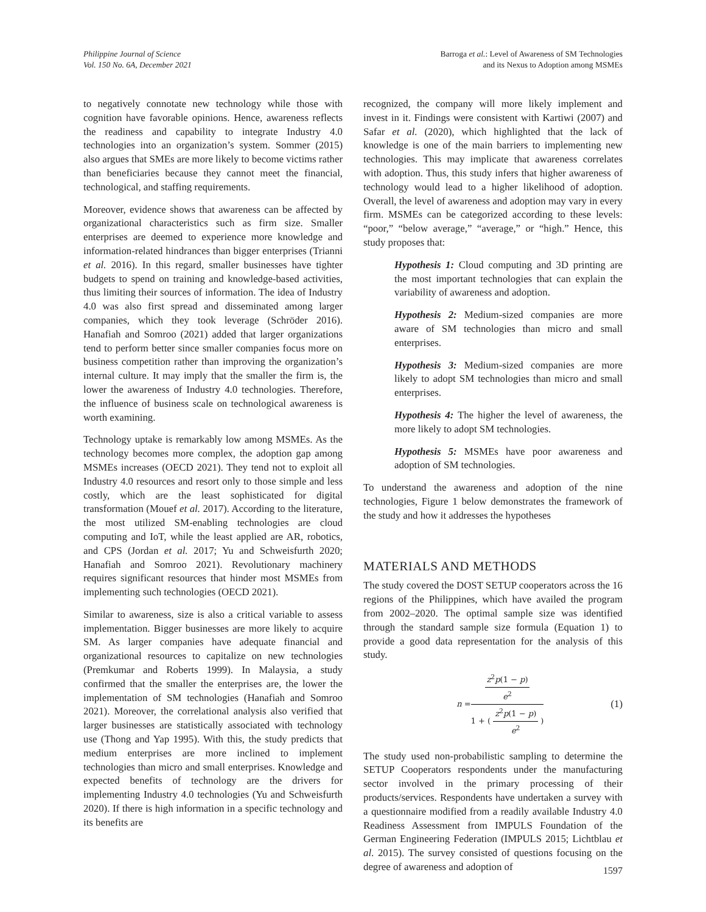Philippine Journal of Science
Vol. 150 No. 6A, December 2021
Barroga et al.: Level of Awareness of SM Technologies
and its Nexus to Adoption among MSMEs
to negatively connotate new technology while those with cognition have favorable opinions. Hence, awareness reflects the readiness and capability to integrate Industry 4.0 technologies into an organization’s system. Sommer (2015) also argues that SMEs are more likely to become victims rather than beneficiaries because they cannot meet the financial, technological, and staffing requirements.
Moreover, evidence shows that awareness can be affected by organizational characteristics such as firm size. Smaller enterprises are deemed to experience more knowledge and information-related hindrances than bigger enterprises (Trianni et al. 2016). In this regard, smaller businesses have tighter budgets to spend on training and knowledge-based activities, thus limiting their sources of information. The idea of Industry 4.0 was also first spread and disseminated among larger companies, which they took leverage (Schröder 2016). Hanafiah and Somroo (2021) added that larger organizations tend to perform better since smaller companies focus more on business competition rather than improving the organization’s internal culture. It may imply that the smaller the firm is, the lower the awareness of Industry 4.0 technologies. Therefore, the influence of business scale on technological awareness is worth examining.
Technology uptake is remarkably low among MSMEs. As the technology becomes more complex, the adoption gap among MSMEs increases (OECD 2021). They tend not to exploit all Industry 4.0 resources and resort only to those simple and less costly, which are the least sophisticated for digital transformation (Mouef et al. 2017). According to the literature, the most utilized SM-enabling technologies are cloud computing and IoT, while the least applied are AR, robotics, and CPS (Jordan et al. 2017; Yu and Schweisfurth 2020; Hanafiah and Somroo 2021). Revolutionary machinery requires significant resources that hinder most MSMEs from implementing such technologies (OECD 2021).
Similar to awareness, size is also a critical variable to assess implementation. Bigger businesses are more likely to acquire SM. As larger companies have adequate financial and organizational resources to capitalize on new technologies (Premkumar and Roberts 1999). In Malaysia, a study confirmed that the smaller the enterprises are, the lower the implementation of SM technologies (Hanafiah and Somroo 2021). Moreover, the correlational analysis also verified that larger businesses are statistically associated with technology use (Thong and Yap 1995). With this, the study predicts that medium enterprises are more inclined to implement technologies than micro and small enterprises. Knowledge and expected benefits of technology are the drivers for implementing Industry 4.0 technologies (Yu and Schweisfurth 2020). If there is high information in a specific technology and its benefits are
recognized, the company will more likely implement and invest in it. Findings were consistent with Kartiwi (2007) and Safar et al. (2020), which highlighted that the lack of knowledge is one of the main barriers to implementing new technologies. This may implicate that awareness correlates with adoption. Thus, this study infers that higher awareness of technology would lead to a higher likelihood of adoption. Overall, the level of awareness and adoption may vary in every firm. MSMEs can be categorized according to these levels: “poor,” “below average,” “average,” or “high.” Hence, this study proposes that:
Hypothesis 1: Cloud computing and 3D printing are the most important technologies that can explain the variability of awareness and adoption.
Hypothesis 2: Medium-sized companies are more aware of SM technologies than micro and small enterprises.
Hypothesis 3: Medium-sized companies are more likely to adopt SM technologies than micro and small enterprises.
Hypothesis 4: The higher the level of awareness, the more likely to adopt SM technologies.
Hypothesis 5: MSMEs have poor awareness and adoption of SM technologies.
To understand the awareness and adoption of the nine technologies, Figure 1 below demonstrates the framework of the study and how it addresses the hypotheses
MATERIALS AND METHODS
The study covered the DOST SETUP cooperators across the 16 regions of the Philippines, which have availed the program from 2002–2020. The optimal sample size was identified through the standard sample size formula (Equation 1) to provide a good data representation for the analysis of this study.
n = z<sup>2</sup>p(1 − p) e<sup>2</sup> 1 + ( z<sup>2</sup>p(1 − p) e<sup>2</sup> ) (1)
The study used non-probabilistic sampling to determine the SETUP Cooperators respondents under the manufacturing sector involved in the primary processing of their products/services. Respondents have undertaken a survey with a questionnaire modified from a readily available Industry 4.0 Readiness Assessment from IMPULS Foundation of the German Engineering Federation (IMPULS 2015; Lichtblau et al. 2015). The survey consisted of questions focusing on the degree of awareness and adoption of
1597